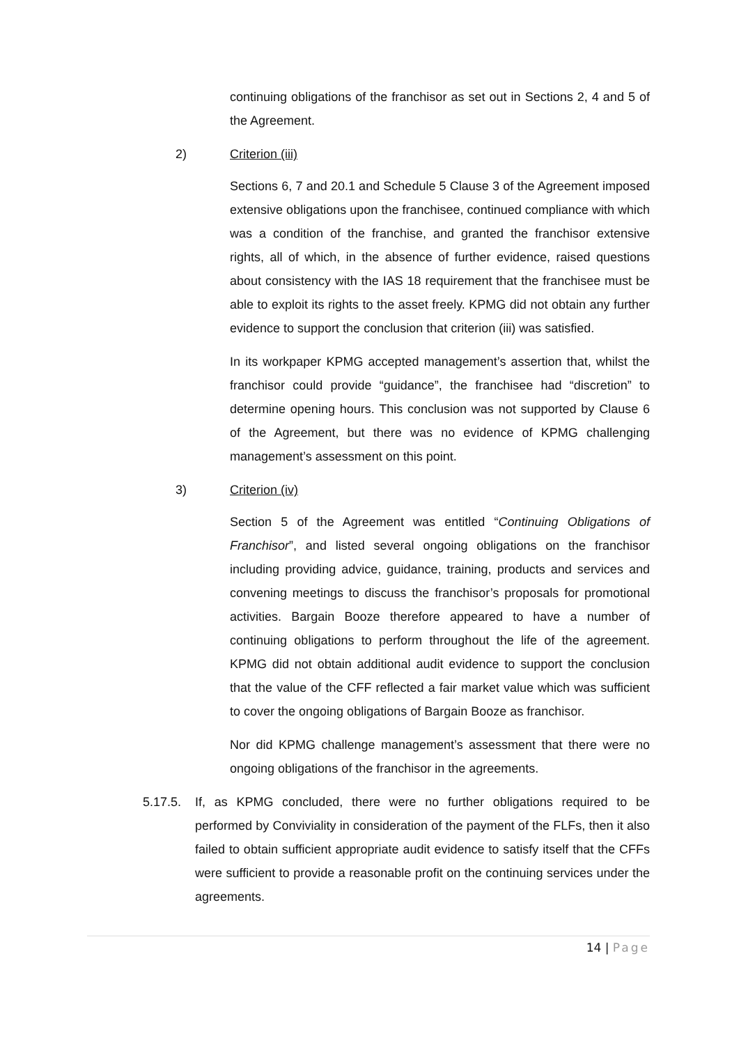continuing obligations of the franchisor as set out in Sections 2, 4 and 5 of the Agreement.
2) Criterion (iii)
Sections 6, 7 and 20.1 and Schedule 5 Clause 3 of the Agreement imposed extensive obligations upon the franchisee, continued compliance with which was a condition of the franchise, and granted the franchisor extensive rights, all of which, in the absence of further evidence, raised questions about consistency with the IAS 18 requirement that the franchisee must be able to exploit its rights to the asset freely. KPMG did not obtain any further evidence to support the conclusion that criterion (iii) was satisfied.
In its workpaper KPMG accepted management’s assertion that, whilst the franchisor could provide “guidance”, the franchisee had “discretion” to determine opening hours. This conclusion was not supported by Clause 6 of the Agreement, but there was no evidence of KPMG challenging management’s assessment on this point.
3) Criterion (iv)
Section 5 of the Agreement was entitled “Continuing Obligations of Franchisor”, and listed several ongoing obligations on the franchisor including providing advice, guidance, training, products and services and convening meetings to discuss the franchisor’s proposals for promotional activities. Bargain Booze therefore appeared to have a number of continuing obligations to perform throughout the life of the agreement. KPMG did not obtain additional audit evidence to support the conclusion that the value of the CFF reflected a fair market value which was sufficient to cover the ongoing obligations of Bargain Booze as franchisor.
Nor did KPMG challenge management’s assessment that there were no ongoing obligations of the franchisor in the agreements.
5.17.5. If, as KPMG concluded, there were no further obligations required to be performed by Conviviality in consideration of the payment of the FLFs, then it also failed to obtain sufficient appropriate audit evidence to satisfy itself that the CFFs were sufficient to provide a reasonable profit on the continuing services under the agreements.
14 | Page